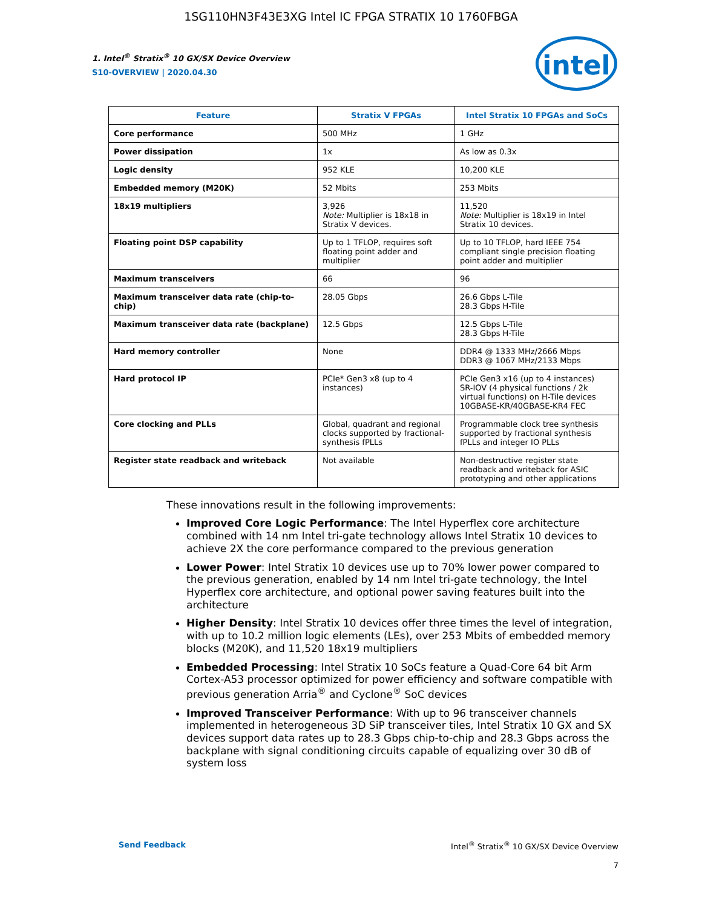1SG110HN3F43E3XG Intel IC FPGA STRATIX 10 1760FBGA
intel
1. Intel<sup>®</sup> Stratix<sup>®</sup> 10 GX/SX Device Overview
S10-OVERVIEW | 2020.04.30
| Feature | Stratix V FPGAs | Intel Stratix 10 FPGAs and SoCs |
| --- | --- | --- |
| Core performance | 500 MHz | 1 GHz |
| Power dissipation | 1x | As low as 0.3x |
| Logic density | 952 KLE | 10,200 KLE |
| Embedded memory (M20K) | 52 Mbits | 253 Mbits |
| 18x19 multipliers | 3,926 Note: Multiplier is 18x18 in Stratix V devices. | 11,520 Note: Multiplier is 18x19 in Intel Stratix 10 devices. |
| Floating point DSP capability | Up to 1 TFLOP, requires soft floating point adder and multiplier | Up to 10 TFLOP, hard IEEE 754 compliant single precision floating point adder and multiplier |
| Maximum transceivers | 66 | 96 |
| Maximum transceiver data rate (chip-to-chip) | 28.05 Gbps | 26.6 Gbps L-Tile 28.3 Gbps H-Tile |
| Maximum transceiver data rate (backplane) | 12.5 Gbps | 12.5 Gbps L-Tile 28.3 Gbps H-Tile |
| Hard memory controller | None | DDR4 @ 1333 MHz/2666 Mbps DDR3 @ 1067 MHz/2133 Mbps |
| Hard protocol IP | PCIe* Gen3 x8 (up to 4 instances) | PCIe Gen3 x16 (up to 4 instances) SR-IOV (4 physical functions / 2k virtual functions) on H-Tile devices 10GBASE-KR/40GBASE-KR4 FEC |
| Core clocking and PLLs | Global, quadrant and regional clocks supported by fractional-synthesis fPLLs | Programmable clock tree synthesis supported by fractional synthesis fPLLs and integer IO PLLs |
| Register state readback and writeback | Not available | Non-destructive register state readback and writeback for ASIC prototyping and other applications |
These innovations result in the following improvements:
Improved Core Logic Performance: The Intel Hyperflex core architecture combined with 14 nm Intel tri-gate technology allows Intel Stratix 10 devices to achieve 2X the core performance compared to the previous generation
Lower Power: Intel Stratix 10 devices use up to 70% lower power compared to the previous generation, enabled by 14 nm Intel tri-gate technology, the Intel Hyperflex core architecture, and optional power saving features built into the architecture
Higher Density: Intel Stratix 10 devices offer three times the level of integration, with up to 10.2 million logic elements (LEs), over 253 Mbits of embedded memory blocks (M20K), and 11,520 18x19 multipliers
Embedded Processing: Intel Stratix 10 SoCs feature a Quad-Core 64 bit Arm Cortex-A53 processor optimized for power efficiency and software compatible with previous generation Arria<sup>®</sup> and Cyclone<sup>®</sup> SoC devices
Improved Transceiver Performance: With up to 96 transceiver channels implemented in heterogeneous 3D SiP transceiver tiles, Intel Stratix 10 GX and SX devices support data rates up to 28.3 Gbps chip-to-chip and 28.3 Gbps across the backplane with signal conditioning circuits capable of equalizing over 30 dB of system loss
Send Feedback Intel<sup>®</sup> Stratix<sup>®</sup> 10 GX/SX Device Overview
7